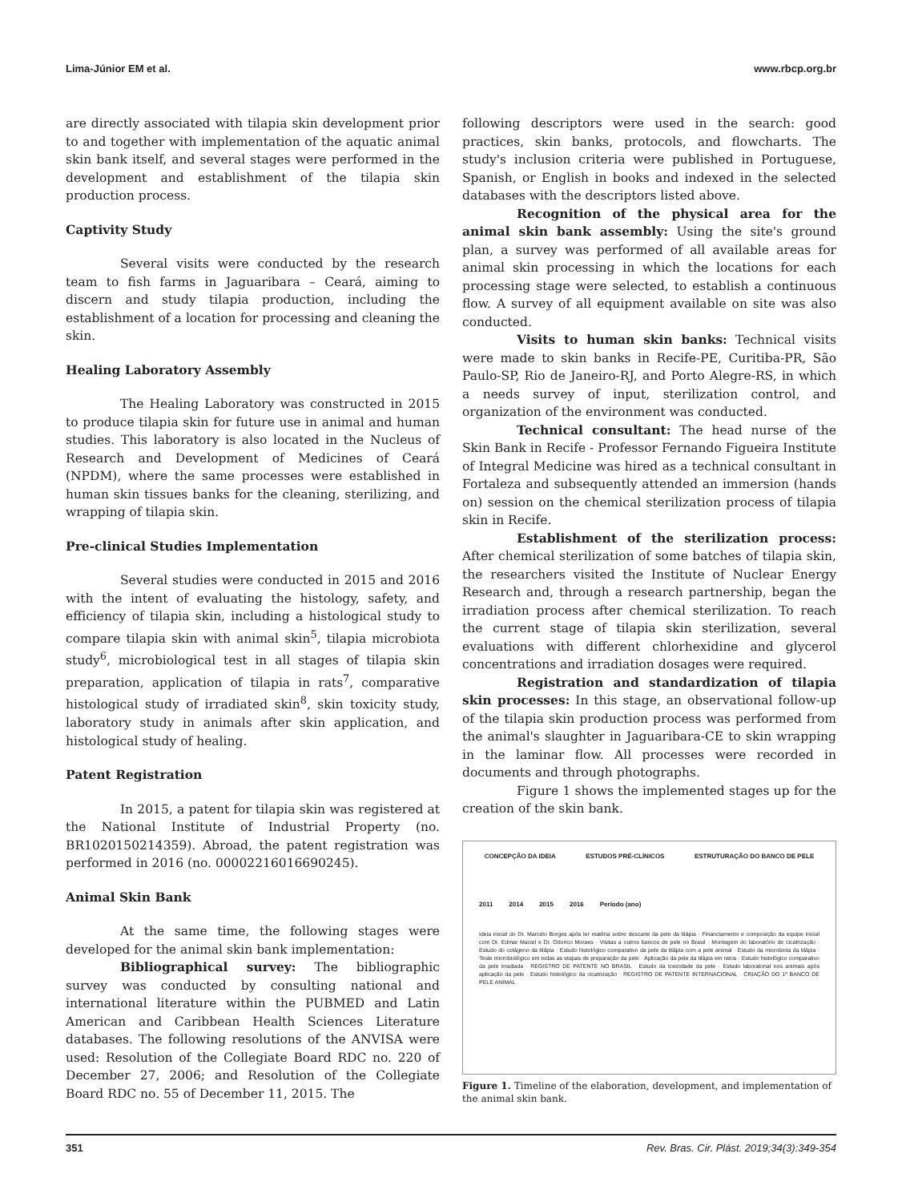Lima-Júnior EM et al. www.rbcp.org.br
are directly associated with tilapia skin development prior to and together with implementation of the aquatic animal skin bank itself, and several stages were performed in the development and establishment of the tilapia skin production process.
Captivity Study
Several visits were conducted by the research team to fish farms in Jaguaribara – Ceará, aiming to discern and study tilapia production, including the establishment of a location for processing and cleaning the skin.
Healing Laboratory Assembly
The Healing Laboratory was constructed in 2015 to produce tilapia skin for future use in animal and human studies. This laboratory is also located in the Nucleus of Research and Development of Medicines of Ceará (NPDM), where the same processes were established in human skin tissues banks for the cleaning, sterilizing, and wrapping of tilapia skin.
Pre-clinical Studies Implementation
Several studies were conducted in 2015 and 2016 with the intent of evaluating the histology, safety, and efficiency of tilapia skin, including a histological study to compare tilapia skin with animal skin<sup>5</sup>, tilapia microbiota study<sup>6</sup>, microbiological test in all stages of tilapia skin preparation, application of tilapia in rats<sup>7</sup>, comparative histological study of irradiated skin<sup>8</sup>, skin toxicity study, laboratory study in animals after skin application, and histological study of healing.
Patent Registration
In 2015, a patent for tilapia skin was registered at the National Institute of Industrial Property (no. BR1020150214359). Abroad, the patent registration was performed in 2016 (no. 00002216016690245).
Animal Skin Bank
At the same time, the following stages were developed for the animal skin bank implementation:
Bibliographical survey: The bibliographic survey was conducted by consulting national and international literature within the PUBMED and Latin American and Caribbean Health Sciences Literature databases. The following resolutions of the ANVISA were used: Resolution of the Collegiate Board RDC no. 220 of December 27, 2006; and Resolution of the Collegiate Board RDC no. 55 of December 11, 2015. The
following descriptors were used in the search: good practices, skin banks, protocols, and flowcharts. The study's inclusion criteria were published in Portuguese, Spanish, or English in books and indexed in the selected databases with the descriptors listed above.
Recognition of the physical area for the animal skin bank assembly: Using the site's ground plan, a survey was performed of all available areas for animal skin processing in which the locations for each processing stage were selected, to establish a continuous flow. A survey of all equipment available on site was also conducted.
Visits to human skin banks: Technical visits were made to skin banks in Recife-PE, Curitiba-PR, São Paulo-SP, Rio de Janeiro-RJ, and Porto Alegre-RS, in which a needs survey of input, sterilization control, and organization of the environment was conducted.
Technical consultant: The head nurse of the Skin Bank in Recife - Professor Fernando Figueira Institute of Integral Medicine was hired as a technical consultant in Fortaleza and subsequently attended an immersion (hands on) session on the chemical sterilization process of tilapia skin in Recife.
Establishment of the sterilization process: After chemical sterilization of some batches of tilapia skin, the researchers visited the Institute of Nuclear Energy Research and, through a research partnership, began the irradiation process after chemical sterilization. To reach the current stage of tilapia skin sterilization, several evaluations with different chlorhexidine and glycerol concentrations and irradiation dosages were required.
Registration and standardization of tilapia skin processes: In this stage, an observational follow-up of the tilapia skin production process was performed from the animal's slaughter in Jaguaribara-CE to skin wrapping in the laminar flow. All processes were recorded in documents and through photographs.
Figure 1 shows the implemented stages up for the creation of the skin bank.
CONCEPÇÃO DA IDEIA ESTUDOS PRÉ-CLÍNICOS ESTRUTURAÇÃO DO BANCO DE PELE
2011 2014 2015 2016 Período (ano)
Ideia inicial do Dr. Marcelo Borges após ler matéria sobre descarte da pele da tilápia · Financiamento e composição da equipe inicial com Dr. Edmar Maciel e Dr. Odorico Moraes · Visitas a outros bancos de pele no Brasil · Montagem do laboratório de cicatrização · Estudo do colágeno da tilápia · Estudo histológico comparativo da pele da tilápia com a pele animal · Estudo da microbiota da tilápia · Teste microbiológico em todas as etapas de preparação da pele · Aplicação da pele da tilápia em ratos · Estudo histológico comparativo da pele irradiada · REGISTRO DE PATENTE NO BRASIL · Estudo da toxicidade da pele · Estudo laboratorial nos animais após aplicação da pele · Estudo histológico da cicatrização · REGISTRO DE PATENTE INTERNACIONAL · CRIAÇÃO DO 1º BANCO DE PELE ANIMAL
Figure 1. Timeline of the elaboration, development, and implementation of the animal skin bank.
351 Rev. Bras. Cir. Plást. 2019;34(3):349-354